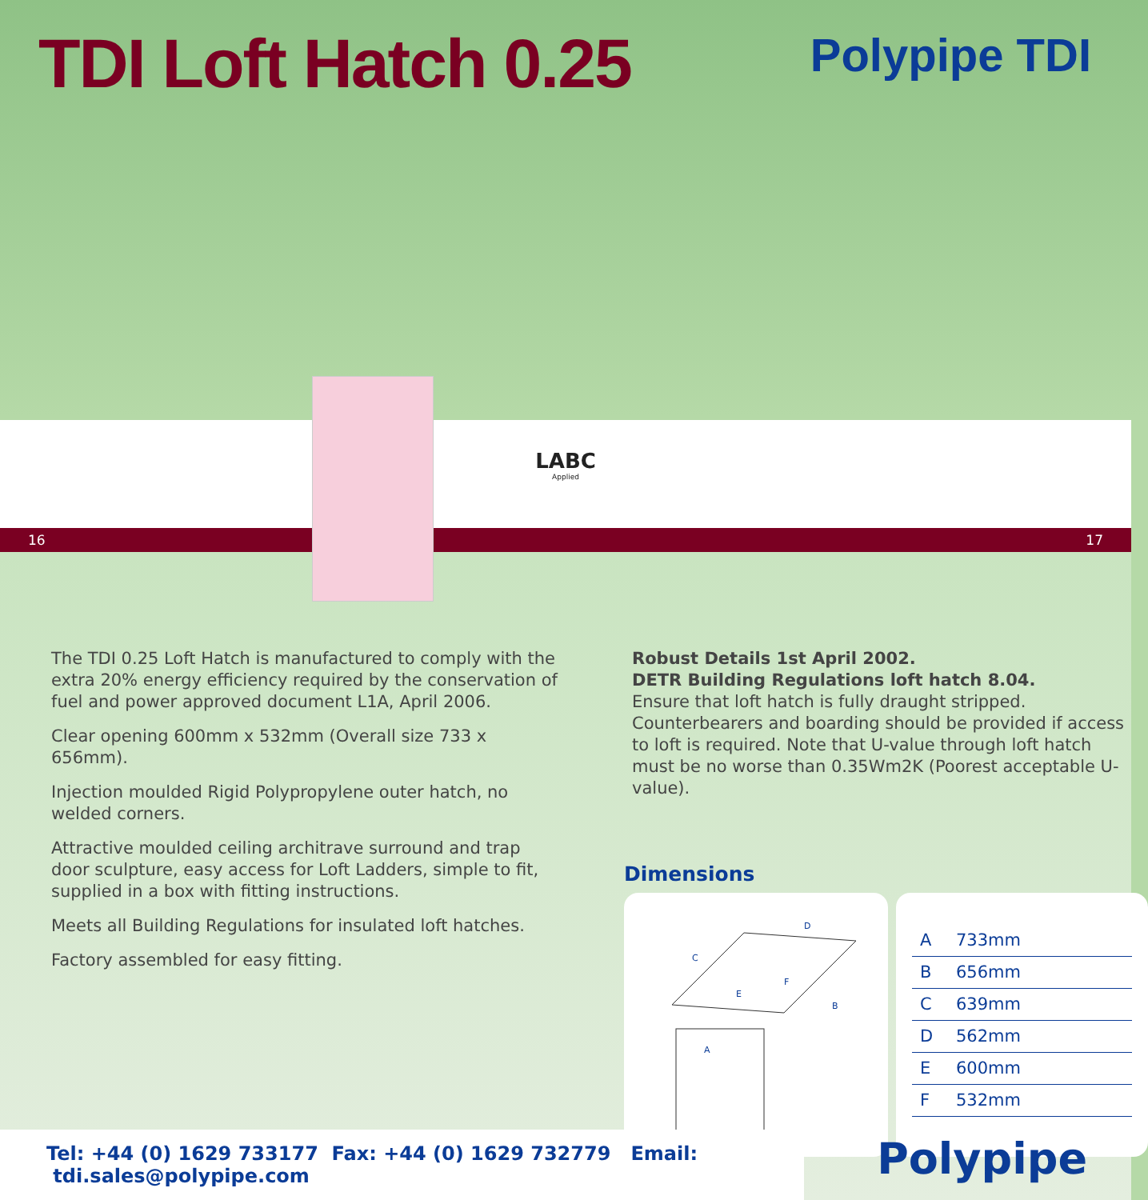TDI Loft Hatch 0.25 Polypipe TDI
LABC
Applied
16 17
The TDI 0.25 Loft Hatch is manufactured to comply with the extra 20% energy efficiency required by the conservation of fuel and power approved document L1A, April 2006.
Clear opening 600mm x 532mm (Overall size 733 x 656mm).
Injection moulded Rigid Polypropylene outer hatch, no welded corners.
Attractive moulded ceiling architrave surround and trap door sculpture, easy access for Loft Ladders, simple to fit, supplied in a box with fitting instructions.
Meets all Building Regulations for insulated loft hatches.
Factory assembled for easy fitting.
Robust Details 1st April 2002.
DETR Building Regulations loft hatch 8.04.
Ensure that loft hatch is fully draught stripped. Counterbearers and boarding should be provided if access to loft is required. Note that U-value through loft hatch must be no worse than 0.35Wm2K (Poorest acceptable U-value).
Dimensions
A
B
C
D
E
F
| A | 733mm |
| B | 656mm |
| C | 639mm |
| D | 562mm |
| E | 600mm |
| F | 532mm |
Tel: +44 (0) 1629 733177 Fax: +44 (0) 1629 732779 Email: tdi.sales@polypipe.com
Polypipe